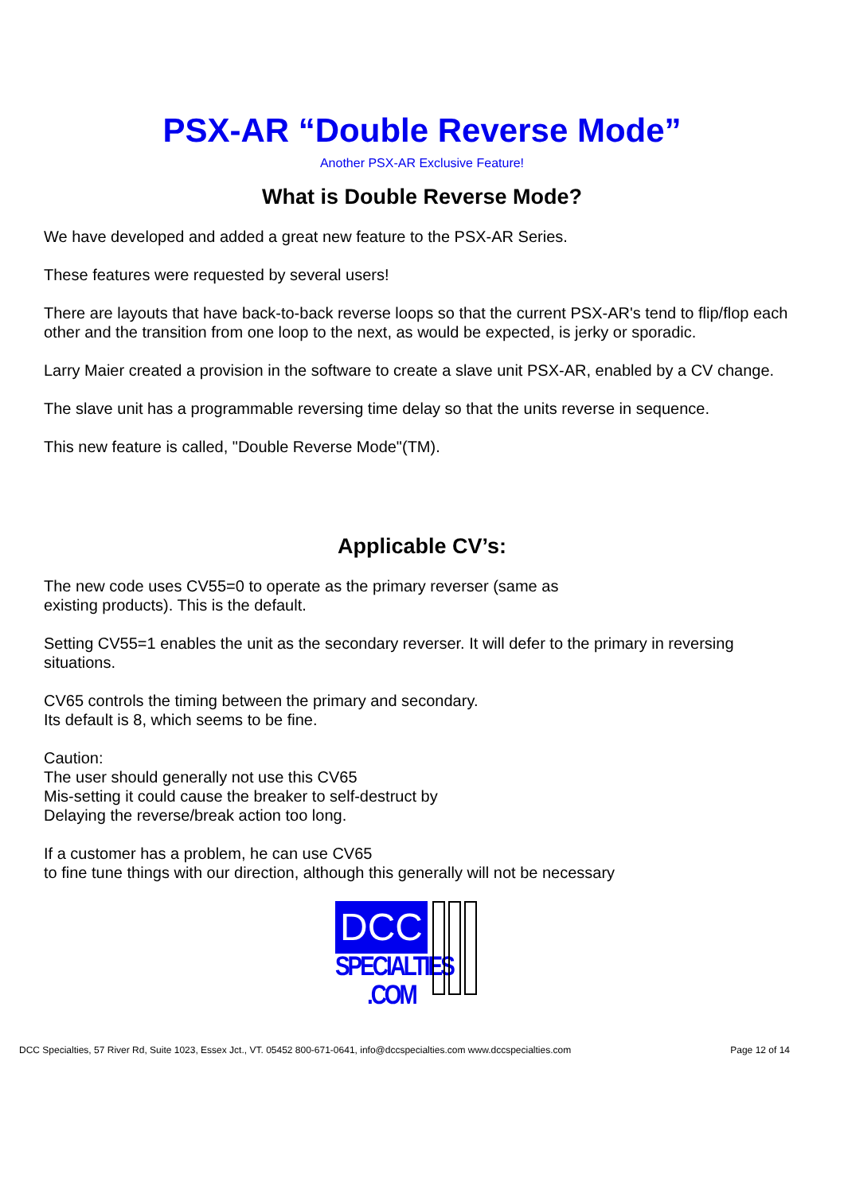PSX-AR “Double Reverse Mode”
Another PSX-AR Exclusive Feature!
What is Double Reverse Mode?
We have developed and added a great new feature to the PSX-AR Series.
These features were requested by several users!
There are layouts that have back-to-back reverse loops so that the current PSX-AR's tend to flip/flop each other and the transition from one loop to the next, as would be expected, is jerky or sporadic.
Larry Maier created a provision in the software to create a slave unit PSX-AR, enabled by a CV change.
The slave unit has a programmable reversing time delay so that the units reverse in sequence.
This new feature is called, "Double Reverse Mode"(TM).
Applicable CV’s:
The new code uses CV55=0 to operate as the primary reverser (same as
existing products). This is the default.
Setting CV55=1 enables the unit as the secondary reverser. It will defer to the primary in reversing situations.
CV65 controls the timing between the primary and secondary.
Its default is 8, which seems to be fine.
Caution:
The user should generally not use this CV65
Mis-setting it could cause the breaker to self-destruct by
Delaying the reverse/break action too long.
If a customer has a problem, he can use CV65
to fine tune things with our direction, although this generally will not be necessary
DCC
SPECIALTIES .COM
DCC Specialties, 57 River Rd, Suite 1023, Essex Jct., VT. 05452 800-671-0641, info@dccspecialties.com www.dccspecialties.com Page 12 of 14